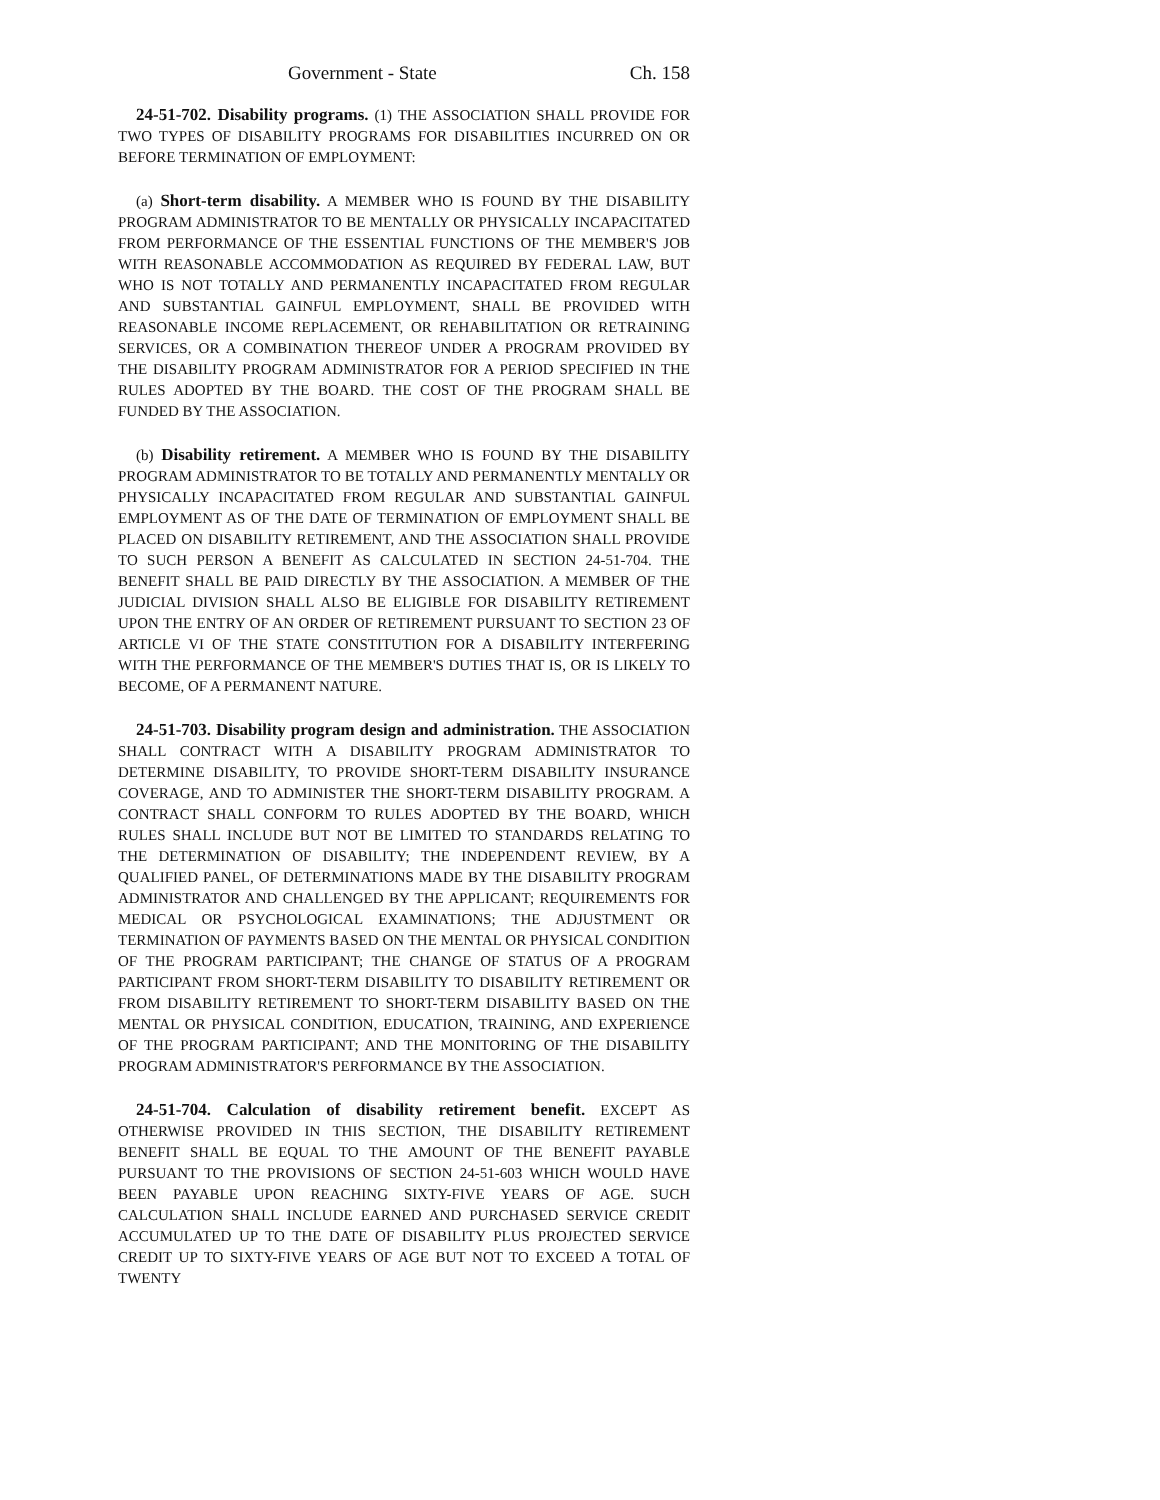Government - State Ch. 158
24-51-702. Disability programs. (1) THE ASSOCIATION SHALL PROVIDE FOR TWO TYPES OF DISABILITY PROGRAMS FOR DISABILITIES INCURRED ON OR BEFORE TERMINATION OF EMPLOYMENT:
(a) Short-term disability. A MEMBER WHO IS FOUND BY THE DISABILITY PROGRAM ADMINISTRATOR TO BE MENTALLY OR PHYSICALLY INCAPACITATED FROM PERFORMANCE OF THE ESSENTIAL FUNCTIONS OF THE MEMBER'S JOB WITH REASONABLE ACCOMMODATION AS REQUIRED BY FEDERAL LAW, BUT WHO IS NOT TOTALLY AND PERMANENTLY INCAPACITATED FROM REGULAR AND SUBSTANTIAL GAINFUL EMPLOYMENT, SHALL BE PROVIDED WITH REASONABLE INCOME REPLACEMENT, OR REHABILITATION OR RETRAINING SERVICES, OR A COMBINATION THEREOF UNDER A PROGRAM PROVIDED BY THE DISABILITY PROGRAM ADMINISTRATOR FOR A PERIOD SPECIFIED IN THE RULES ADOPTED BY THE BOARD. THE COST OF THE PROGRAM SHALL BE FUNDED BY THE ASSOCIATION.
(b) Disability retirement. A MEMBER WHO IS FOUND BY THE DISABILITY PROGRAM ADMINISTRATOR TO BE TOTALLY AND PERMANENTLY MENTALLY OR PHYSICALLY INCAPACITATED FROM REGULAR AND SUBSTANTIAL GAINFUL EMPLOYMENT AS OF THE DATE OF TERMINATION OF EMPLOYMENT SHALL BE PLACED ON DISABILITY RETIREMENT, AND THE ASSOCIATION SHALL PROVIDE TO SUCH PERSON A BENEFIT AS CALCULATED IN SECTION 24-51-704. THE BENEFIT SHALL BE PAID DIRECTLY BY THE ASSOCIATION. A MEMBER OF THE JUDICIAL DIVISION SHALL ALSO BE ELIGIBLE FOR DISABILITY RETIREMENT UPON THE ENTRY OF AN ORDER OF RETIREMENT PURSUANT TO SECTION 23 OF ARTICLE VI OF THE STATE CONSTITUTION FOR A DISABILITY INTERFERING WITH THE PERFORMANCE OF THE MEMBER'S DUTIES THAT IS, OR IS LIKELY TO BECOME, OF A PERMANENT NATURE.
24-51-703. Disability program design and administration. THE ASSOCIATION SHALL CONTRACT WITH A DISABILITY PROGRAM ADMINISTRATOR TO DETERMINE DISABILITY, TO PROVIDE SHORT-TERM DISABILITY INSURANCE COVERAGE, AND TO ADMINISTER THE SHORT-TERM DISABILITY PROGRAM. A CONTRACT SHALL CONFORM TO RULES ADOPTED BY THE BOARD, WHICH RULES SHALL INCLUDE BUT NOT BE LIMITED TO STANDARDS RELATING TO THE DETERMINATION OF DISABILITY; THE INDEPENDENT REVIEW, BY A QUALIFIED PANEL, OF DETERMINATIONS MADE BY THE DISABILITY PROGRAM ADMINISTRATOR AND CHALLENGED BY THE APPLICANT; REQUIREMENTS FOR MEDICAL OR PSYCHOLOGICAL EXAMINATIONS; THE ADJUSTMENT OR TERMINATION OF PAYMENTS BASED ON THE MENTAL OR PHYSICAL CONDITION OF THE PROGRAM PARTICIPANT; THE CHANGE OF STATUS OF A PROGRAM PARTICIPANT FROM SHORT-TERM DISABILITY TO DISABILITY RETIREMENT OR FROM DISABILITY RETIREMENT TO SHORT-TERM DISABILITY BASED ON THE MENTAL OR PHYSICAL CONDITION, EDUCATION, TRAINING, AND EXPERIENCE OF THE PROGRAM PARTICIPANT; AND THE MONITORING OF THE DISABILITY PROGRAM ADMINISTRATOR'S PERFORMANCE BY THE ASSOCIATION.
24-51-704. Calculation of disability retirement benefit. EXCEPT AS OTHERWISE PROVIDED IN THIS SECTION, THE DISABILITY RETIREMENT BENEFIT SHALL BE EQUAL TO THE AMOUNT OF THE BENEFIT PAYABLE PURSUANT TO THE PROVISIONS OF SECTION 24-51-603 WHICH WOULD HAVE BEEN PAYABLE UPON REACHING SIXTY-FIVE YEARS OF AGE. SUCH CALCULATION SHALL INCLUDE EARNED AND PURCHASED SERVICE CREDIT ACCUMULATED UP TO THE DATE OF DISABILITY PLUS PROJECTED SERVICE CREDIT UP TO SIXTY-FIVE YEARS OF AGE BUT NOT TO EXCEED A TOTAL OF TWENTY